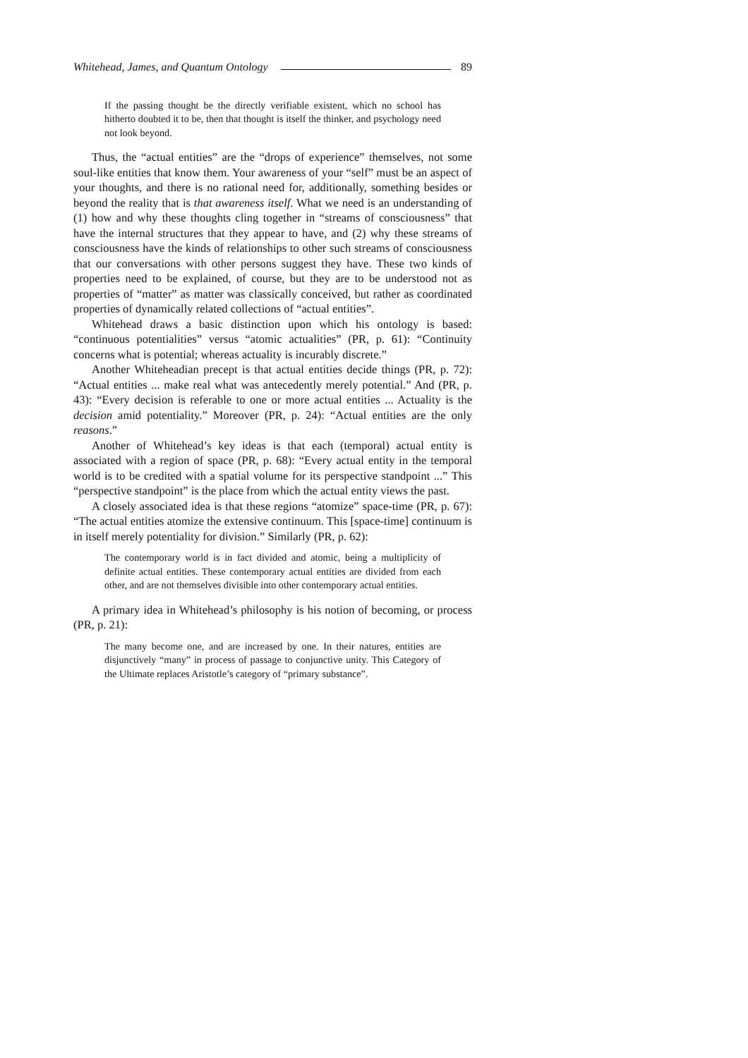Whitehead, James, and Quantum Ontology 89
If the passing thought be the directly verifiable existent, which no school has hitherto doubted it to be, then that thought is itself the thinker, and psychology need not look beyond.
Thus, the “actual entities” are the “drops of experience” themselves, not some soul-like entities that know them. Your awareness of your “self” must be an aspect of your thoughts, and there is no rational need for, additionally, something besides or beyond the reality that is that awareness itself. What we need is an understanding of (1) how and why these thoughts cling together in “streams of consciousness” that have the internal structures that they appear to have, and (2) why these streams of consciousness have the kinds of relationships to other such streams of consciousness that our conversations with other persons suggest they have. These two kinds of properties need to be explained, of course, but they are to be understood not as properties of “matter” as matter was classically conceived, but rather as coordinated properties of dynamically related collections of “actual entities”.
Whitehead draws a basic distinction upon which his ontology is based: “continuous potentialities” versus “atomic actualities” (PR, p. 61): “Continuity concerns what is potential; whereas actuality is incurably discrete.”
Another Whiteheadian precept is that actual entities decide things (PR, p. 72): “Actual entities ... make real what was antecedently merely potential.” And (PR, p. 43): “Every decision is referable to one or more actual entities ... Actuality is the decision amid potentiality.” Moreover (PR, p. 24): “Actual entities are the only reasons.”
Another of Whitehead’s key ideas is that each (temporal) actual entity is associated with a region of space (PR, p. 68): “Every actual entity in the temporal world is to be credited with a spatial volume for its perspective standpoint ...” This “perspective standpoint” is the place from which the actual entity views the past.
A closely associated idea is that these regions “atomize” space-time (PR, p. 67): “The actual entities atomize the extensive continuum. This [space-time] continuum is in itself merely potentiality for division.” Similarly (PR, p. 62):
The contemporary world is in fact divided and atomic, being a multiplicity of definite actual entities. These contemporary actual entities are divided from each other, and are not themselves divisible into other contemporary actual entities.
A primary idea in Whitehead’s philosophy is his notion of becoming, or process (PR, p. 21):
The many become one, and are increased by one. In their natures, entities are disjunctively “many” in process of passage to conjunctive unity. This Category of the Ultimate replaces Aristotle’s category of “primary substance”.